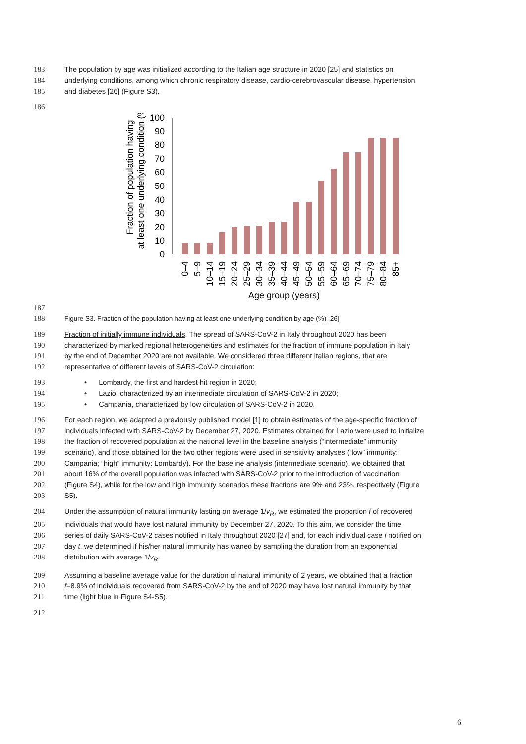183 The population by age was initialized according to the Italian age structure in 2020 [25] and statistics on
184 underlying conditions, among which chronic respiratory disease, cardio-cerebrovascular disease, hypertension
185 and diabetes [26] (Figure S3).
186
Fraction of population having
at least one underlying condition (%)
0
10
20
30
40
50
60
70
80
90
100
0–4
5–9
10–14
15–19
20–24
25–29
30–34
35–39
40–44
45–49
50–54
55–59
60–64
65–69
70–74
75–79
80–84
85+
Age group (years)
187
188 Figure S3. Fraction of the population having at least one underlying condition by age (%) [26]
189 Fraction of initially immune individuals. The spread of SARS-CoV-2 in Italy throughout 2020 has been
190 characterized by marked regional heterogeneities and estimates for the fraction of immune population in Italy
191 by the end of December 2020 are not available. We considered three different Italian regions, that are
192 representative of different levels of SARS-CoV-2 circulation:
193 • Lombardy, the first and hardest hit region in 2020;
194 • Lazio, characterized by an intermediate circulation of SARS-CoV-2 in 2020;
195 • Campania, characterized by low circulation of SARS-CoV-2 in 2020.
196 For each region, we adapted a previously published model [1] to obtain estimates of the age-specific fraction of
197 individuals infected with SARS-CoV-2 by December 27, 2020. Estimates obtained for Lazio were used to initialize
198 the fraction of recovered population at the national level in the baseline analysis (“intermediate” immunity
199 scenario), and those obtained for the two other regions were used in sensitivity analyses (“low” immunity:
200 Campania; “high” immunity: Lombardy). For the baseline analysis (intermediate scenario), we obtained that
201 about 16% of the overall population was infected with SARS-CoV-2 prior to the introduction of vaccination
202 (Figure S4), while for the low and high immunity scenarios these fractions are 9% and 23%, respectively (Figure
203 S5).
204 Under the assumption of natural immunity lasting on average 1/v<sub>R</sub>, we estimated the proportion f of recovered
205 individuals that would have lost natural immunity by December 27, 2020. To this aim, we consider the time
206 series of daily SARS-CoV-2 cases notified in Italy throughout 2020 [27] and, for each individual case i notified on
207 day t, we determined if his/her natural immunity has waned by sampling the duration from an exponential
208 distribution with average 1/v<sub>R</sub>.
209 Assuming a baseline average value for the duration of natural immunity of 2 years, we obtained that a fraction
210 f=8.9% of individuals recovered from SARS-CoV-2 by the end of 2020 may have lost natural immunity by that
211 time (light blue in Figure S4-S5).
212
6